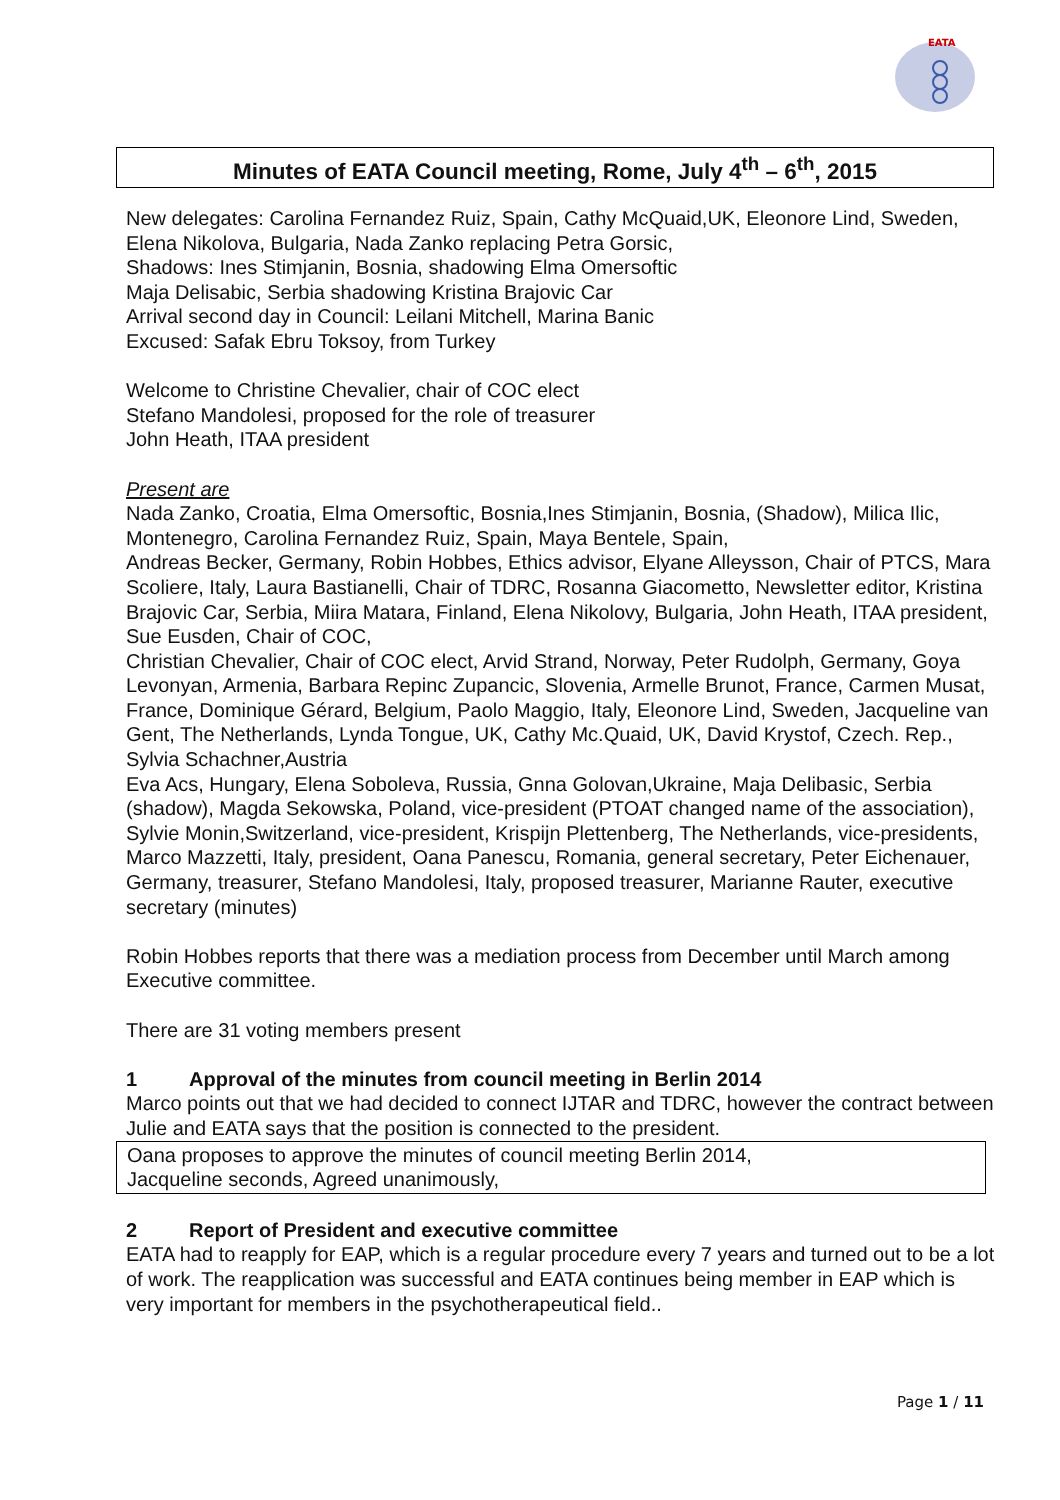EATA
Minutes of EATA Council meeting, Rome, July 4<sup>th</sup> – 6<sup>th</sup>, 2015
New delegates: Carolina Fernandez Ruiz, Spain, Cathy McQuaid,UK, Eleonore Lind, Sweden, Elena Nikolova, Bulgaria, Nada Zanko replacing Petra Gorsic,
Shadows: Ines Stimjanin, Bosnia, shadowing Elma Omersoftic
Maja Delisabic, Serbia shadowing Kristina Brajovic Car
Arrival second day in Council: Leilani Mitchell, Marina Banic
Excused: Safak Ebru Toksoy, from Turkey
Welcome to Christine Chevalier, chair of COC elect
Stefano Mandolesi, proposed for the role of treasurer
John Heath, ITAA president
Present are
Nada Zanko, Croatia, Elma Omersoftic, Bosnia,Ines Stimjanin, Bosnia, (Shadow), Milica Ilic, Montenegro, Carolina Fernandez Ruiz, Spain, Maya Bentele, Spain,
Andreas Becker, Germany, Robin Hobbes, Ethics advisor, Elyane Alleysson, Chair of PTCS, Mara Scoliere, Italy, Laura Bastianelli, Chair of TDRC, Rosanna Giacometto, Newsletter editor, Kristina Brajovic Car, Serbia, Miira Matara, Finland, Elena Nikolovy, Bulgaria, John Heath, ITAA president, Sue Eusden, Chair of COC,
Christian Chevalier, Chair of COC elect, Arvid Strand, Norway, Peter Rudolph, Germany, Goya Levonyan, Armenia, Barbara Repinc Zupancic, Slovenia, Armelle Brunot, France, Carmen Musat, France, Dominique Gérard, Belgium, Paolo Maggio, Italy, Eleonore Lind, Sweden, Jacqueline van Gent, The Netherlands, Lynda Tongue, UK, Cathy Mc.Quaid, UK, David Krystof, Czech. Rep., Sylvia Schachner,Austria
Eva Acs, Hungary, Elena Soboleva, Russia, Gnna Golovan,Ukraine, Maja Delibasic, Serbia (shadow), Magda Sekowska, Poland, vice-president (PTOAT changed name of the association), Sylvie Monin,Switzerland, vice-president, Krispijn Plettenberg, The Netherlands, vice-presidents, Marco Mazzetti, Italy, president, Oana Panescu, Romania, general secretary, Peter Eichenauer, Germany, treasurer, Stefano Mandolesi, Italy, proposed treasurer, Marianne Rauter, executive secretary (minutes)
Robin Hobbes reports that there was a mediation process from December until March among Executive committee.
There are 31 voting members present
1 Approval of the minutes from council meeting in Berlin 2014
Marco points out that we had decided to connect IJTAR and TDRC, however the contract between Julie and EATA says that the position is connected to the president.
Oana proposes to approve the minutes of council meeting Berlin 2014,
Jacqueline seconds, Agreed unanimously,
2 Report of President and executive committee
EATA had to reapply for EAP, which is a regular procedure every 7 years and turned out to be a lot of work. The reapplication was successful and EATA continues being member in EAP which is very important for members in the psychotherapeutical field..
Page 1 / 11